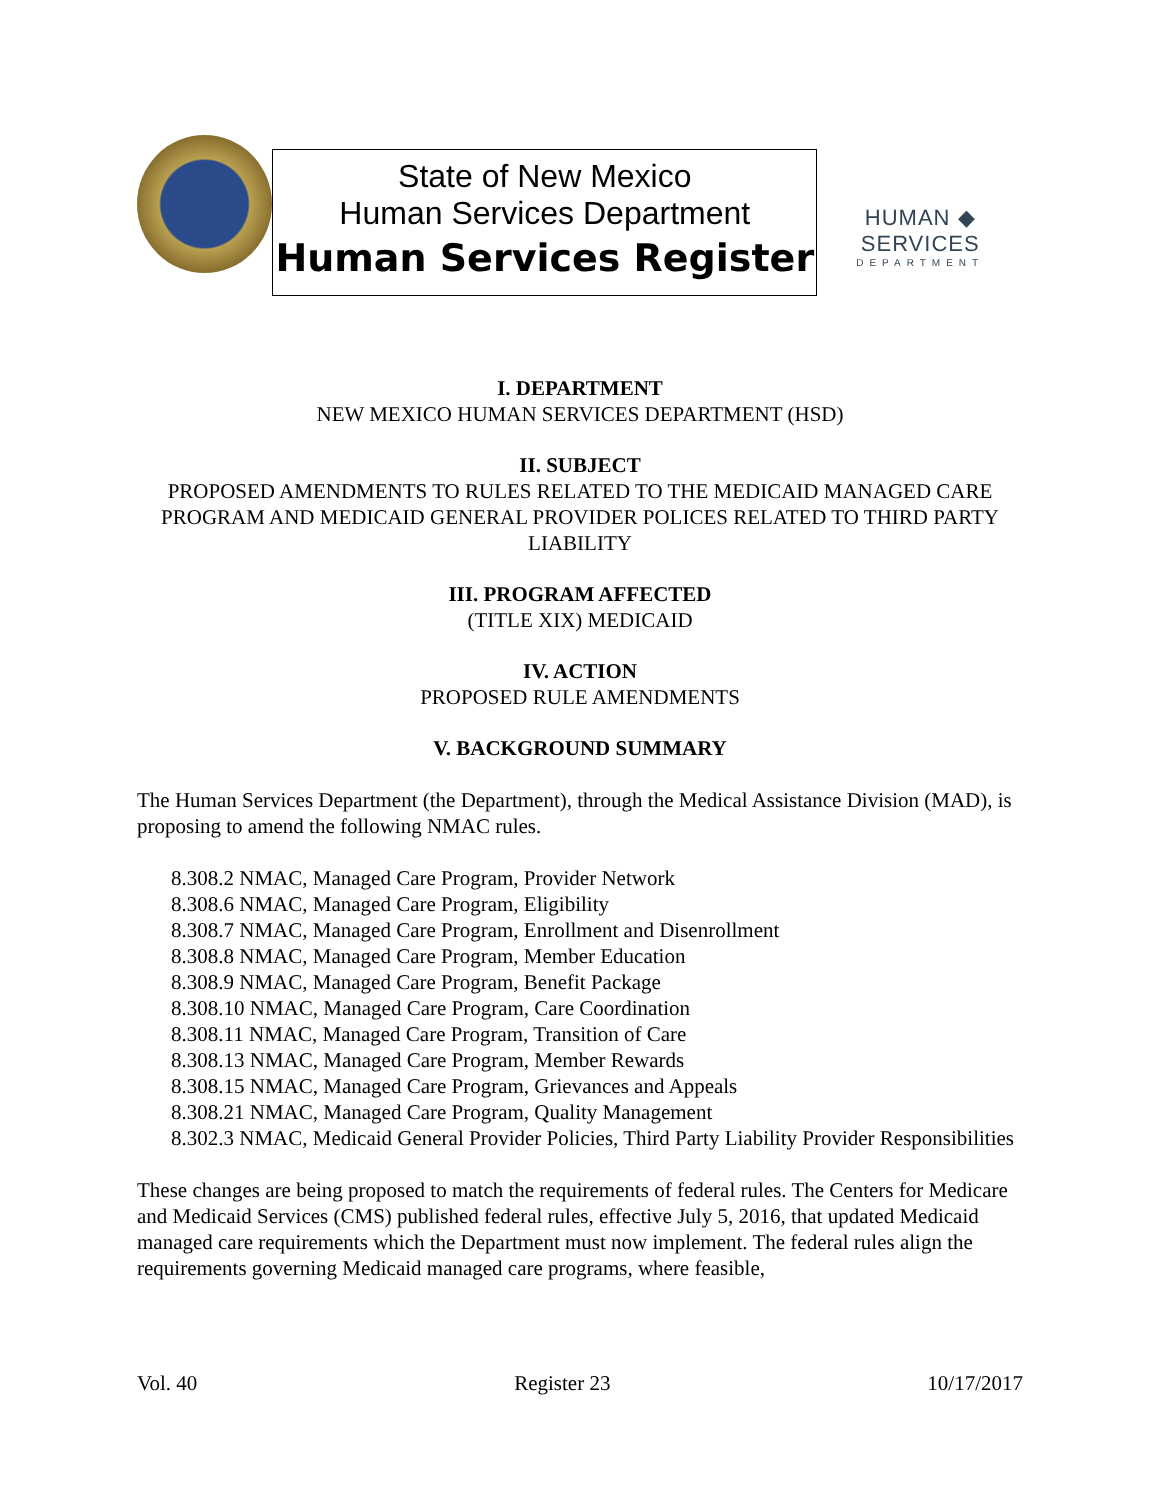State of New Mexico
Human Services Department
Human Services Register
HUMAN ◆ SERVICES
DEPARTMENT
I. DEPARTMENT
NEW MEXICO HUMAN SERVICES DEPARTMENT (HSD)
II. SUBJECT
PROPOSED AMENDMENTS TO RULES RELATED TO THE MEDICAID MANAGED CARE PROGRAM AND MEDICAID GENERAL PROVIDER POLICES RELATED TO THIRD PARTY LIABILITY
III. PROGRAM AFFECTED
(TITLE XIX) MEDICAID
IV. ACTION
PROPOSED RULE AMENDMENTS
V. BACKGROUND SUMMARY
The Human Services Department (the Department), through the Medical Assistance Division (MAD), is proposing to amend the following NMAC rules.
8.308.2 NMAC, Managed Care Program, Provider Network
8.308.6 NMAC, Managed Care Program, Eligibility
8.308.7 NMAC, Managed Care Program, Enrollment and Disenrollment
8.308.8 NMAC, Managed Care Program, Member Education
8.308.9 NMAC, Managed Care Program, Benefit Package
8.308.10 NMAC, Managed Care Program, Care Coordination
8.308.11 NMAC, Managed Care Program, Transition of Care
8.308.13 NMAC, Managed Care Program, Member Rewards
8.308.15 NMAC, Managed Care Program, Grievances and Appeals
8.308.21 NMAC, Managed Care Program, Quality Management
8.302.3 NMAC, Medicaid General Provider Policies, Third Party Liability Provider Responsibilities
These changes are being proposed to match the requirements of federal rules. The Centers for Medicare and Medicaid Services (CMS) published federal rules, effective July 5, 2016, that updated Medicaid managed care requirements which the Department must now implement. The federal rules align the requirements governing Medicaid managed care programs, where feasible,
Vol. 40 Register 23 10/17/2017